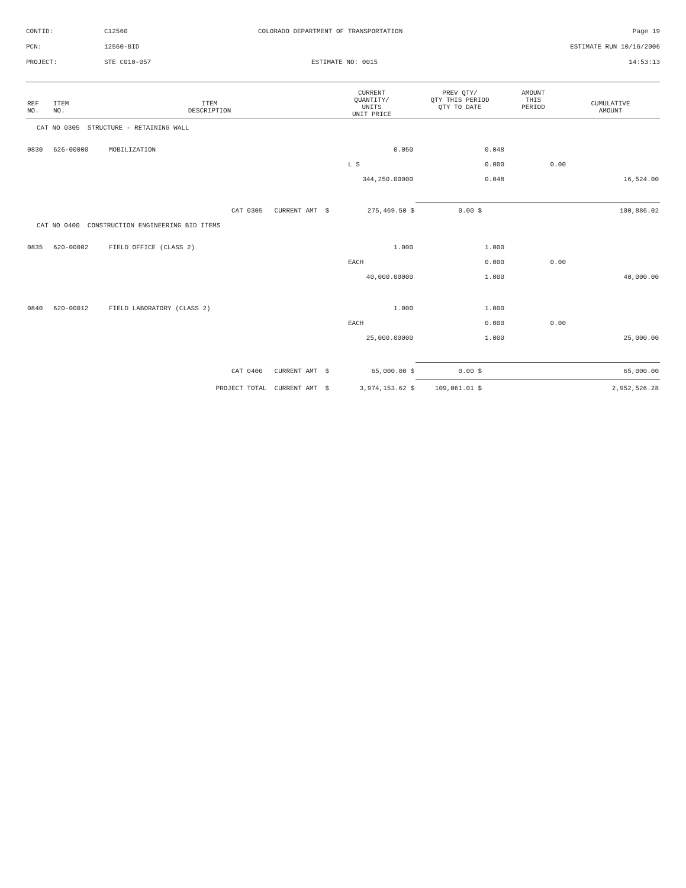CONTID: C12560 COLORADO DEPARTMENT OF TRANSPORTATION Page 19
PCN: 12560-BID ESTIMATE RUN 10/16/2006
PROJECT: STE C010-057 ESTIMATE NO: 0015 14:53:13
| REF NO. | ITEM NO. | ITEM DESCRIPTION | CURRENT QUANTITY/ UNITS UNIT PRICE | PREV QTY/ QTY THIS PERIOD QTY TO DATE | AMOUNT THIS PERIOD | CUMULATIVE AMOUNT |
| --- | --- | --- | --- | --- | --- | --- |
| CAT NO 0305 STRUCTURE - RETAINING WALL | | | | | | |
| 0830 | 626-00000 | MOBILIZATION | 0.050 | 0.048 | | |
| | | | L S | 0.000 | 0.00 | |
| | | | 344,250.00000 | 0.048 | | 16,524.00 |
| CAT 0305 CURRENT AMT $ | 275,469.50 $ | 0.00 $ | 100,886.02 |
| CAT NO 0400 CONSTRUCTION ENGINEERING BID ITEMS | | | | | | |
| 0835 | 620-00002 | FIELD OFFICE (CLASS 2) | 1.000 | 1.000 | | |
| | | | EACH | 0.000 | 0.00 | |
| | | | 40,000.00000 | 1.000 | | 40,000.00 |
| 0840 | 620-00012 | FIELD LABORATORY (CLASS 2) | 1.000 | 1.000 | | |
| | | | EACH | 0.000 | 0.00 | |
| | | | 25,000.00000 | 1.000 | | 25,000.00 |
| CAT 0400 CURRENT AMT $ | 65,000.00 $ | 0.00 $ | 65,000.00 |
| PROJECT TOTAL CURRENT AMT $ | 3,974,153.62 $ | 109,061.01 $ | 2,952,526.28 |